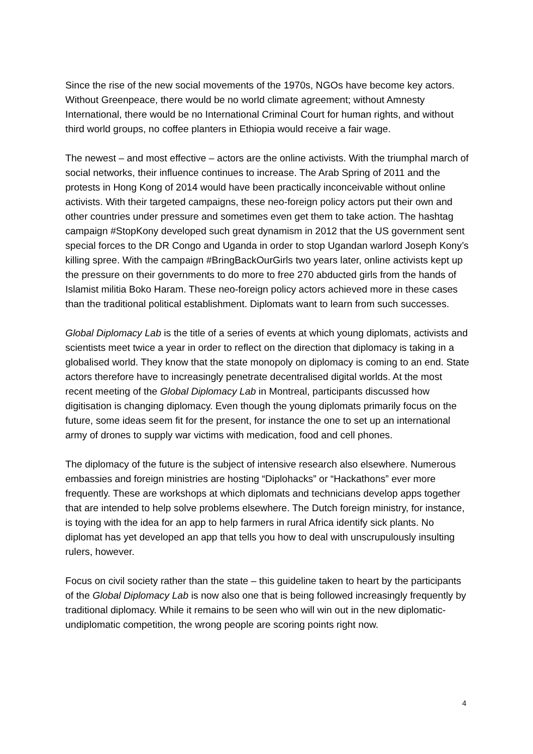Since the rise of the new social movements of the 1970s, NGOs have become key actors. Without Greenpeace, there would be no world climate agreement; without Amnesty International, there would be no International Criminal Court for human rights, and without third world groups, no coffee planters in Ethiopia would receive a fair wage.
The newest – and most effective – actors are the online activists. With the triumphal march of social networks, their influence continues to increase. The Arab Spring of 2011 and the protests in Hong Kong of 2014 would have been practically inconceivable without online activists. With their targeted campaigns, these neo-foreign policy actors put their own and other countries under pressure and sometimes even get them to take action. The hashtag campaign #StopKony developed such great dynamism in 2012 that the US government sent special forces to the DR Congo and Uganda in order to stop Ugandan warlord Joseph Kony’s killing spree. With the campaign #BringBackOurGirls two years later, online activists kept up the pressure on their governments to do more to free 270 abducted girls from the hands of Islamist militia Boko Haram. These neo-foreign policy actors achieved more in these cases than the traditional political establishment. Diplomats want to learn from such successes.
Global Diplomacy Lab is the title of a series of events at which young diplomats, activists and scientists meet twice a year in order to reflect on the direction that diplomacy is taking in a globalised world. They know that the state monopoly on diplomacy is coming to an end. State actors therefore have to increasingly penetrate decentralised digital worlds. At the most recent meeting of the Global Diplomacy Lab in Montreal, participants discussed how digitisation is changing diplomacy. Even though the young diplomats primarily focus on the future, some ideas seem fit for the present, for instance the one to set up an international army of drones to supply war victims with medication, food and cell phones.
The diplomacy of the future is the subject of intensive research also elsewhere. Numerous embassies and foreign ministries are hosting “Diplohacks” or “Hackathons” ever more frequently. These are workshops at which diplomats and technicians develop apps together that are intended to help solve problems elsewhere. The Dutch foreign ministry, for instance, is toying with the idea for an app to help farmers in rural Africa identify sick plants. No diplomat has yet developed an app that tells you how to deal with unscrupulously insulting rulers, however.
Focus on civil society rather than the state – this guideline taken to heart by the participants of the Global Diplomacy Lab is now also one that is being followed increasingly frequently by traditional diplomacy. While it remains to be seen who will win out in the new diplomatic-undiplomatic competition, the wrong people are scoring points right now.
4